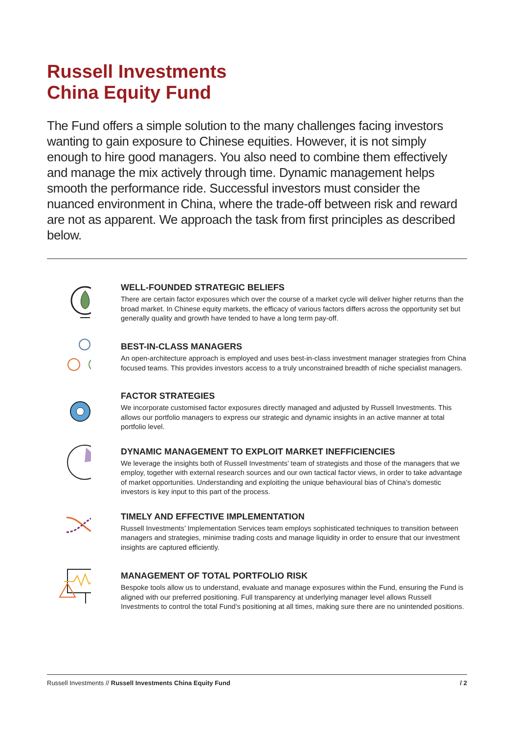Russell Investments
China Equity Fund
The Fund offers a simple solution to the many challenges facing investors wanting to gain exposure to Chinese equities. However, it is not simply enough to hire good managers. You also need to combine them effectively and manage the mix actively through time. Dynamic management helps smooth the performance ride. Successful investors must consider the nuanced environment in China, where the trade-off between risk and reward are not as apparent. We approach the task from first principles as described below.
WELL-FOUNDED STRATEGIC BELIEFS
There are certain factor exposures which over the course of a market cycle will deliver higher returns than the broad market. In Chinese equity markets, the efficacy of various factors differs across the opportunity set but generally quality and growth have tended to have a long term pay-off.
BEST-IN-CLASS MANAGERS
An open-architecture approach is employed and uses best-in-class investment manager strategies from China focused teams. This provides investors access to a truly unconstrained breadth of niche specialist managers.
FACTOR STRATEGIES
We incorporate customised factor exposures directly managed and adjusted by Russell Investments. This allows our portfolio managers to express our strategic and dynamic insights in an active manner at total portfolio level.
DYNAMIC MANAGEMENT TO EXPLOIT MARKET INEFFICIENCIES
We leverage the insights both of Russell Investments’ team of strategists and those of the managers that we employ, together with external research sources and our own tactical factor views, in order to take advantage of market opportunities. Understanding and exploiting the unique behavioural bias of China’s domestic investors is key input to this part of the process.
TIMELY AND EFFECTIVE IMPLEMENTATION
Russell Investments’ Implementation Services team employs sophisticated techniques to transition between managers and strategies, minimise trading costs and manage liquidity in order to ensure that our investment insights are captured efficiently.
MANAGEMENT OF TOTAL PORTFOLIO RISK
Bespoke tools allow us to understand, evaluate and manage exposures within the Fund, ensuring the Fund is aligned with our preferred positioning. Full transparency at underlying manager level allows Russell Investments to control the total Fund’s positioning at all times, making sure there are no unintended positions.
Russell Investments // Russell Investments China Equity Fund / 2